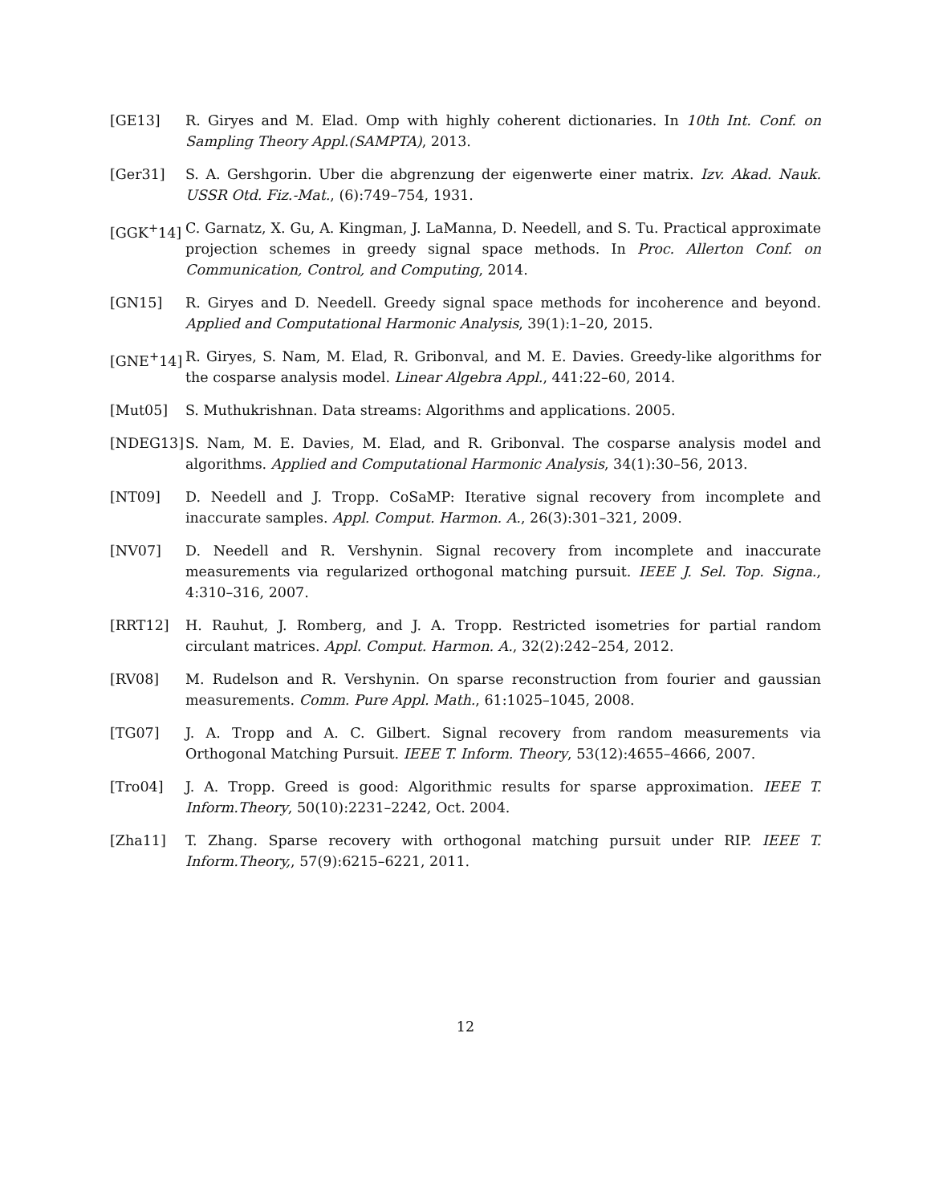[GE13] R. Giryes and M. Elad. Omp with highly coherent dictionaries. In 10th Int. Conf. on Sampling Theory Appl.(SAMPTA), 2013.
[Ger31] S. A. Gershgorin. Uber die abgrenzung der eigenwerte einer matrix. Izv. Akad. Nauk. USSR Otd. Fiz.-Mat., (6):749–754, 1931.
[GGK<sup>+</sup>14] C. Garnatz, X. Gu, A. Kingman, J. LaManna, D. Needell, and S. Tu. Practical approximate projection schemes in greedy signal space methods. In Proc. Allerton Conf. on Communication, Control, and Computing, 2014.
[GN15] R. Giryes and D. Needell. Greedy signal space methods for incoherence and beyond. Applied and Computational Harmonic Analysis, 39(1):1–20, 2015.
[GNE<sup>+</sup>14] R. Giryes, S. Nam, M. Elad, R. Gribonval, and M. E. Davies. Greedy-like algorithms for the cosparse analysis model. Linear Algebra Appl., 441:22–60, 2014.
[Mut05] S. Muthukrishnan. Data streams: Algorithms and applications. 2005.
[NDEG13] S. Nam, M. E. Davies, M. Elad, and R. Gribonval. The cosparse analysis model and algorithms. Applied and Computational Harmonic Analysis, 34(1):30–56, 2013.
[NT09] D. Needell and J. Tropp. CoSaMP: Iterative signal recovery from incomplete and inaccurate samples. Appl. Comput. Harmon. A., 26(3):301–321, 2009.
[NV07] D. Needell and R. Vershynin. Signal recovery from incomplete and inaccurate measurements via regularized orthogonal matching pursuit. IEEE J. Sel. Top. Signa., 4:310–316, 2007.
[RRT12] H. Rauhut, J. Romberg, and J. A. Tropp. Restricted isometries for partial random circulant matrices. Appl. Comput. Harmon. A., 32(2):242–254, 2012.
[RV08] M. Rudelson and R. Vershynin. On sparse reconstruction from fourier and gaussian measurements. Comm. Pure Appl. Math., 61:1025–1045, 2008.
[TG07] J. A. Tropp and A. C. Gilbert. Signal recovery from random measurements via Orthogonal Matching Pursuit. IEEE T. Inform. Theory, 53(12):4655–4666, 2007.
[Tro04] J. A. Tropp. Greed is good: Algorithmic results for sparse approximation. IEEE T. Inform.Theory, 50(10):2231–2242, Oct. 2004.
[Zha11] T. Zhang. Sparse recovery with orthogonal matching pursuit under RIP. IEEE T. Inform.Theory,, 57(9):6215–6221, 2011.
12